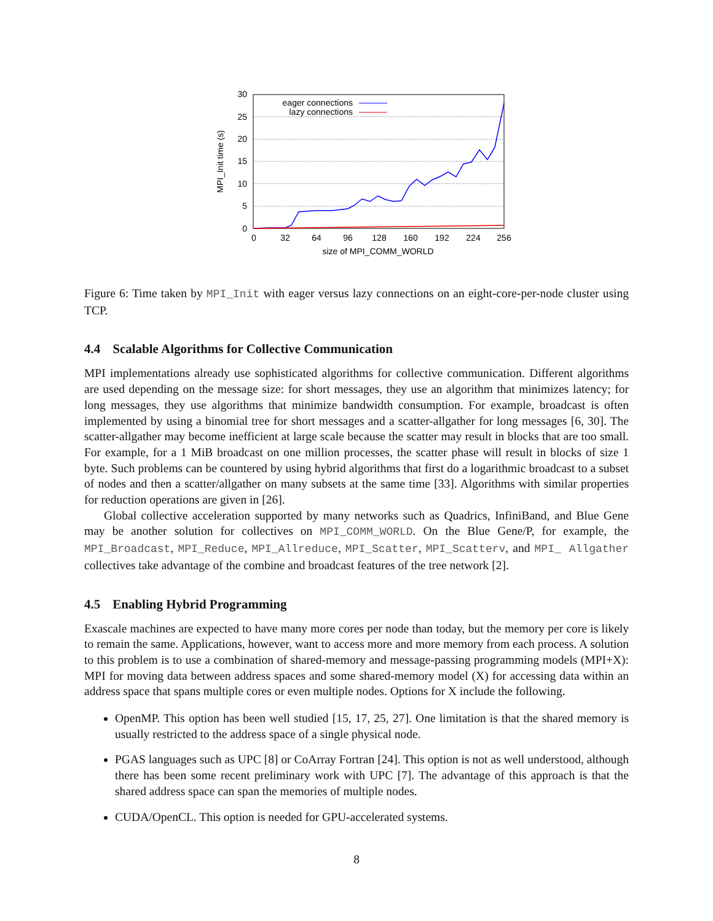30
25
20
15
10
5
0
0
32
64
96
128
160
192
224
256
size of MPI_COMM_WORLD
MPI_Init time (s)
eager connections
lazy connections
Figure 6: Time taken by MPI_Init with eager versus lazy connections on an eight-core-per-node cluster using TCP.
4.4 Scalable Algorithms for Collective Communication
MPI implementations already use sophisticated algorithms for collective communication. Different algorithms are used depending on the message size: for short messages, they use an algorithm that minimizes latency; for long messages, they use algorithms that minimize bandwidth consumption. For example, broadcast is often implemented by using a binomial tree for short messages and a scatter-allgather for long messages [6, 30]. The scatter-allgather may become inefficient at large scale because the scatter may result in blocks that are too small. For example, for a 1 MiB broadcast on one million processes, the scatter phase will result in blocks of size 1 byte. Such problems can be countered by using hybrid algorithms that first do a logarithmic broadcast to a subset of nodes and then a scatter/allgather on many subsets at the same time [33]. Algorithms with similar properties for reduction operations are given in [26].
Global collective acceleration supported by many networks such as Quadrics, InfiniBand, and Blue Gene may be another solution for collectives on MPI_COMM_WORLD. On the Blue Gene/P, for example, the MPI_Broadcast, MPI_Reduce, MPI_Allreduce, MPI_Scatter, MPI_Scatterv, and MPI_ Allgather collectives take advantage of the combine and broadcast features of the tree network [2].
4.5 Enabling Hybrid Programming
Exascale machines are expected to have many more cores per node than today, but the memory per core is likely to remain the same. Applications, however, want to access more and more memory from each process. A solution to this problem is to use a combination of shared-memory and message-passing programming models (MPI+X): MPI for moving data between address spaces and some shared-memory model (X) for accessing data within an address space that spans multiple cores or even multiple nodes. Options for X include the following.
OpenMP. This option has been well studied [15, 17, 25, 27]. One limitation is that the shared memory is usually restricted to the address space of a single physical node.
PGAS languages such as UPC [8] or CoArray Fortran [24]. This option is not as well understood, although there has been some recent preliminary work with UPC [7]. The advantage of this approach is that the shared address space can span the memories of multiple nodes.
CUDA/OpenCL. This option is needed for GPU-accelerated systems.
8